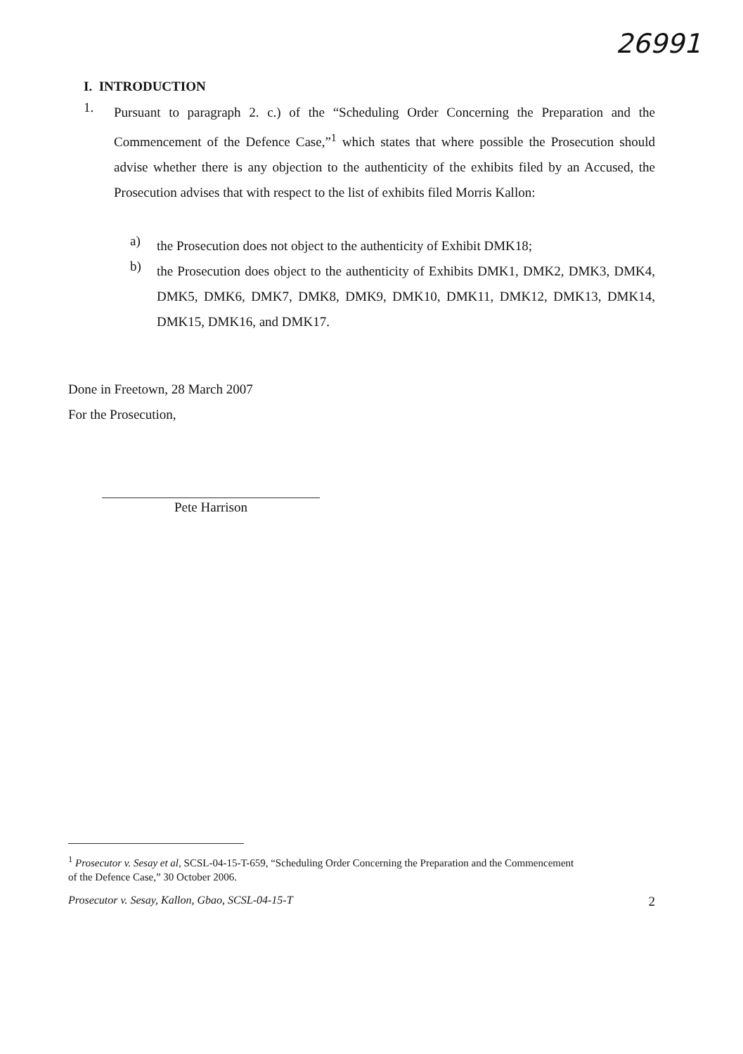26991
I. INTRODUCTION
1.
Pursuant to paragraph 2. c.) of the “Scheduling Order Concerning the Preparation and the Commencement of the Defence Case,”<sup>1</sup> which states that where possible the Prosecution should advise whether there is any objection to the authenticity of the exhibits filed by an Accused, the Prosecution advises that with respect to the list of exhibits filed Morris Kallon:
a)
the Prosecution does not object to the authenticity of Exhibit DMK18;
b)
the Prosecution does object to the authenticity of Exhibits DMK1, DMK2, DMK3, DMK4, DMK5, DMK6, DMK7, DMK8, DMK9, DMK10, DMK11, DMK12, DMK13, DMK14, DMK15, DMK16, and DMK17.
Done in Freetown, 28 March 2007
For the Prosecution,
Pete Harrison
<sup>1</sup> Prosecutor v. Sesay et al, SCSL-04-15-T-659, “Scheduling Order Concerning the Preparation and the Commencement of the Defence Case,” 30 October 2006.
Prosecutor v. Sesay, Kallon, Gbao, SCSL-04-15-T 2